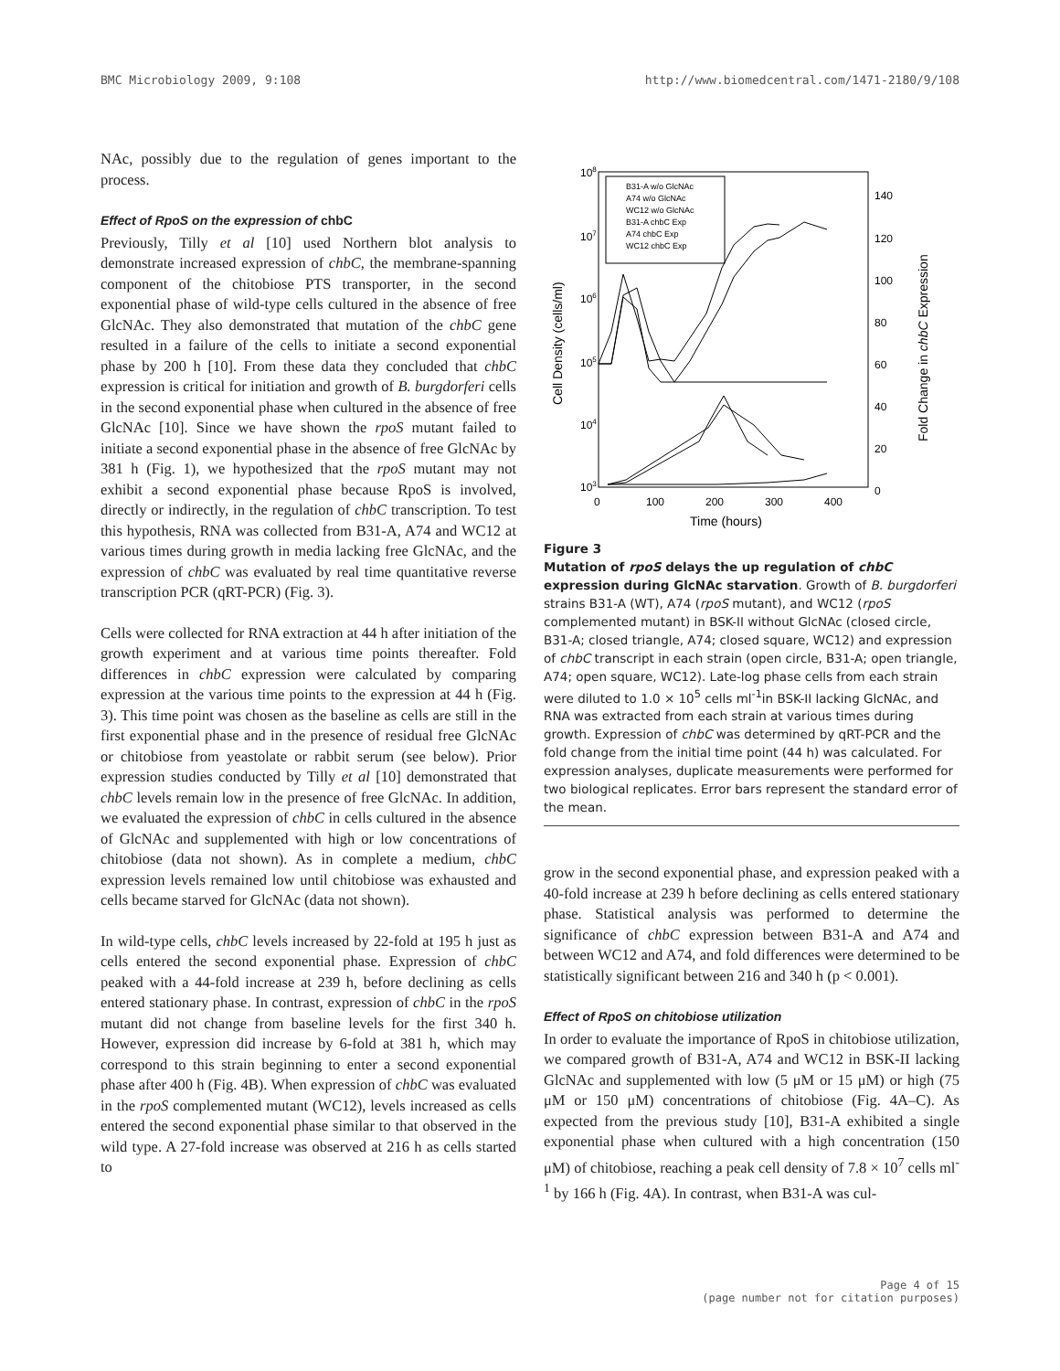BMC Microbiology 2009, 9:108 http://www.biomedcentral.com/1471-2180/9/108
NAc, possibly due to the regulation of genes important to the process.
Effect of RpoS on the expression of chbC
Previously, Tilly et al [10] used Northern blot analysis to demonstrate increased expression of chbC, the membrane-spanning component of the chitobiose PTS transporter, in the second exponential phase of wild-type cells cultured in the absence of free GlcNAc. They also demonstrated that mutation of the chbC gene resulted in a failure of the cells to initiate a second exponential phase by 200 h [10]. From these data they concluded that chbC expression is critical for initiation and growth of B. burgdorferi cells in the second exponential phase when cultured in the absence of free GlcNAc [10]. Since we have shown the rpoS mutant failed to initiate a second exponential phase in the absence of free GlcNAc by 381 h (Fig. 1), we hypothesized that the rpoS mutant may not exhibit a second exponential phase because RpoS is involved, directly or indirectly, in the regulation of chbC transcription. To test this hypothesis, RNA was collected from B31-A, A74 and WC12 at various times during growth in media lacking free GlcNAc, and the expression of chbC was evaluated by real time quantitative reverse transcription PCR (qRT-PCR) (Fig. 3).
Cells were collected for RNA extraction at 44 h after initiation of the growth experiment and at various time points thereafter. Fold differences in chbC expression were calculated by comparing expression at the various time points to the expression at 44 h (Fig. 3). This time point was chosen as the baseline as cells are still in the first exponential phase and in the presence of residual free GlcNAc or chitobiose from yeastolate or rabbit serum (see below). Prior expression studies conducted by Tilly et al [10] demonstrated that chbC levels remain low in the presence of free GlcNAc. In addition, we evaluated the expression of chbC in cells cultured in the absence of GlcNAc and supplemented with high or low concentrations of chitobiose (data not shown). As in complete a medium, chbC expression levels remained low until chitobiose was exhausted and cells became starved for GlcNAc (data not shown).
In wild-type cells, chbC levels increased by 22-fold at 195 h just as cells entered the second exponential phase. Expression of chbC peaked with a 44-fold increase at 239 h, before declining as cells entered stationary phase. In contrast, expression of chbC in the rpoS mutant did not change from baseline levels for the first 340 h. However, expression did increase by 6-fold at 381 h, which may correspond to this strain beginning to enter a second exponential phase after 400 h (Fig. 4B). When expression of chbC was evaluated in the rpoS complemented mutant (WC12), levels increased as cells entered the second exponential phase similar to that observed in the wild type. A 27-fold increase was observed at 216 h as cells started to
108
107
106
105
104
103
140
120
100
80
60
40
20
0
0
100
200
300
400
Time (hours)
Cell Density (cells/ml)
Fold Change in chbC Expression
B31-A w/o GlcNAc
A74 w/o GlcNAc
WC12 w/o GlcNAc
B31-A chbC Exp
A74 chbC Exp
WC12 chbC Exp
Figure 3
Mutation of rpoS delays the up regulation of chbC expression during GlcNAc starvation. Growth of B. burgdorferi strains B31-A (WT), A74 (rpoS mutant), and WC12 (rpoS complemented mutant) in BSK-II without GlcNAc (closed circle, B31-A; closed triangle, A74; closed square, WC12) and expression of chbC transcript in each strain (open circle, B31-A; open triangle, A74; open square, WC12). Late-log phase cells from each strain were diluted to 1.0 × 10<sup>5</sup> cells ml<sup>-1</sup>in BSK-II lacking GlcNAc, and RNA was extracted from each strain at various times during growth. Expression of chbC was determined by qRT-PCR and the fold change from the initial time point (44 h) was calculated. For expression analyses, duplicate measurements were performed for two biological replicates. Error bars represent the standard error of the mean.
grow in the second exponential phase, and expression peaked with a 40-fold increase at 239 h before declining as cells entered stationary phase. Statistical analysis was performed to determine the significance of chbC expression between B31-A and A74 and between WC12 and A74, and fold differences were determined to be statistically significant between 216 and 340 h (p < 0.001).
Effect of RpoS on chitobiose utilization
In order to evaluate the importance of RpoS in chitobiose utilization, we compared growth of B31-A, A74 and WC12 in BSK-II lacking GlcNAc and supplemented with low (5 μM or 15 μM) or high (75 μM or 150 μM) concentrations of chitobiose (Fig. 4A–C). As expected from the previous study [10], B31-A exhibited a single exponential phase when cultured with a high concentration (150 μM) of chitobiose, reaching a peak cell density of 7.8 × 10<sup>7</sup> cells ml<sup>-1</sup> by 166 h (Fig. 4A). In contrast, when B31-A was cul-
Page 4 of 15
(page number not for citation purposes)